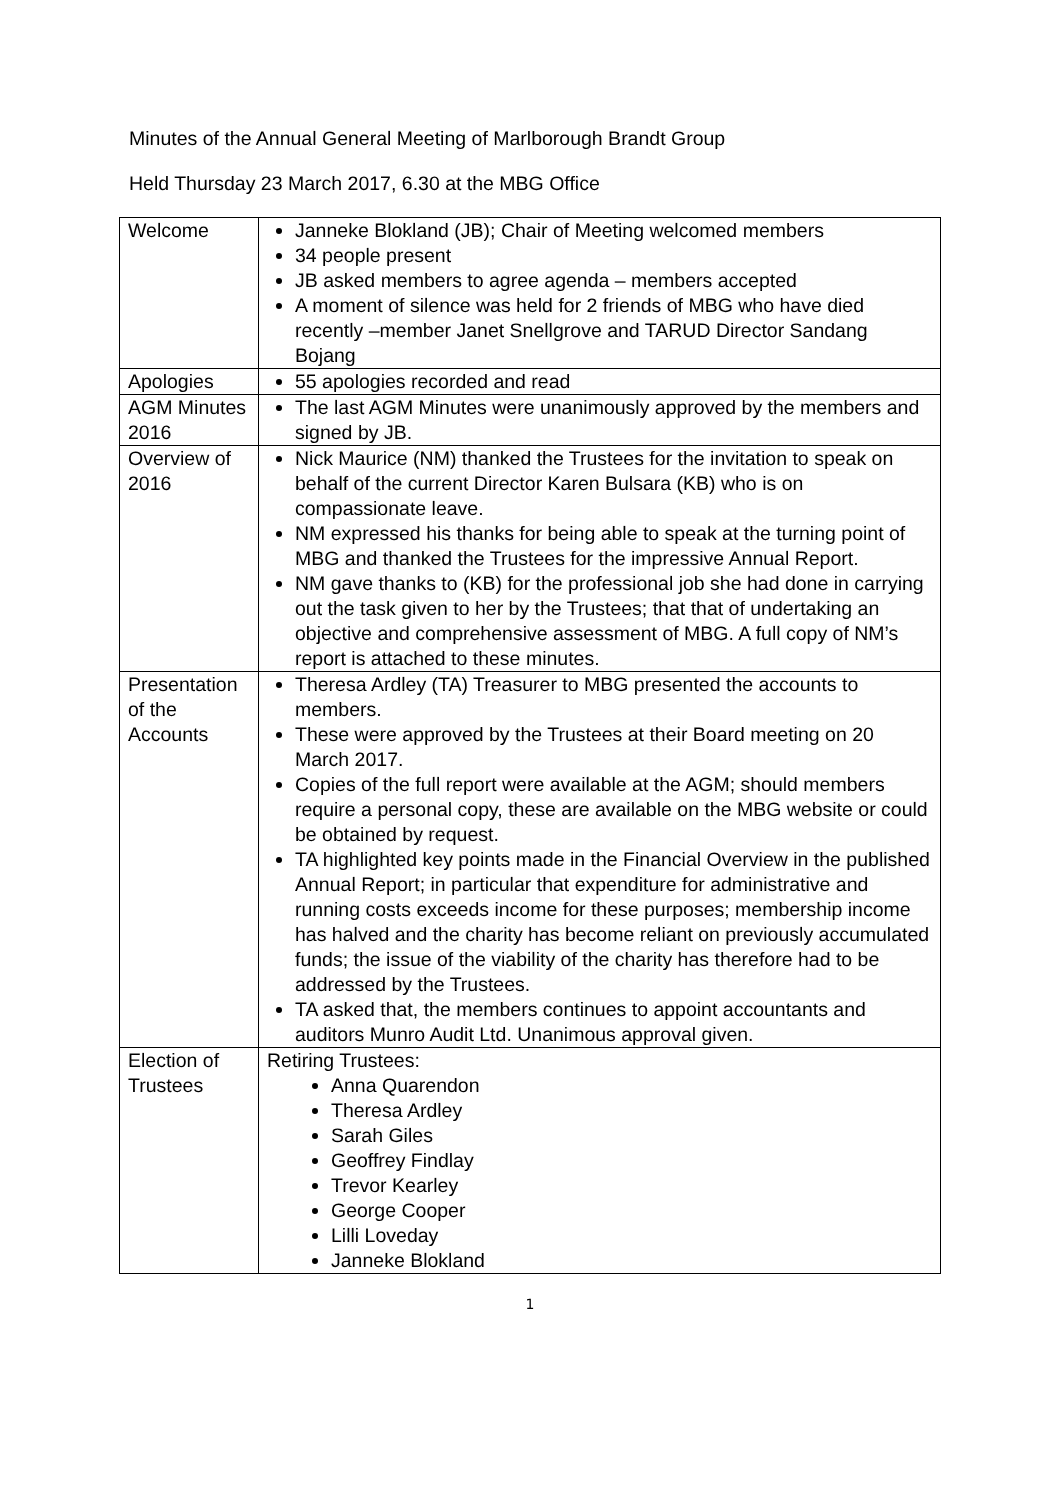Minutes of the Annual General Meeting of Marlborough Brandt Group
Held Thursday 23 March 2017, 6.30 at the MBG Office
| Welcome | Janneke Blokland (JB); Chair of Meeting welcomed members 34 people present JB asked members to agree agenda – members accepted A moment of silence was held for 2 friends of MBG who have died recently –member Janet Snellgrove and TARUD Director Sandang Bojang |
| Apologies | 55 apologies recorded and read |
| AGM Minutes 2016 | The last AGM Minutes were unanimously approved by the members and signed by JB. |
| Overview of 2016 | Nick Maurice (NM) thanked the Trustees for the invitation to speak on behalf of the current Director Karen Bulsara (KB) who is on compassionate leave. NM expressed his thanks for being able to speak at the turning point of MBG and thanked the Trustees for the impressive Annual Report. NM gave thanks to (KB) for the professional job she had done in carrying out the task given to her by the Trustees; that that of undertaking an objective and comprehensive assessment of MBG. A full copy of NM’s report is attached to these minutes. |
| Presentation of the Accounts | Theresa Ardley (TA) Treasurer to MBG presented the accounts to members. These were approved by the Trustees at their Board meeting on 20 March 2017. Copies of the full report were available at the AGM; should members require a personal copy, these are available on the MBG website or could be obtained by request. TA highlighted key points made in the Financial Overview in the published Annual Report; in particular that expenditure for administrative and running costs exceeds income for these purposes; membership income has halved and the charity has become reliant on previously accumulated funds; the issue of the viability of the charity has therefore had to be addressed by the Trustees. TA asked that, the members continues to appoint accountants and auditors Munro Audit Ltd. Unanimous approval given. |
| Election of Trustees | Retiring Trustees: Anna Quarendon Theresa Ardley Sarah Giles Geoffrey Findlay Trevor Kearley George Cooper Lilli Loveday Janneke Blokland |
1